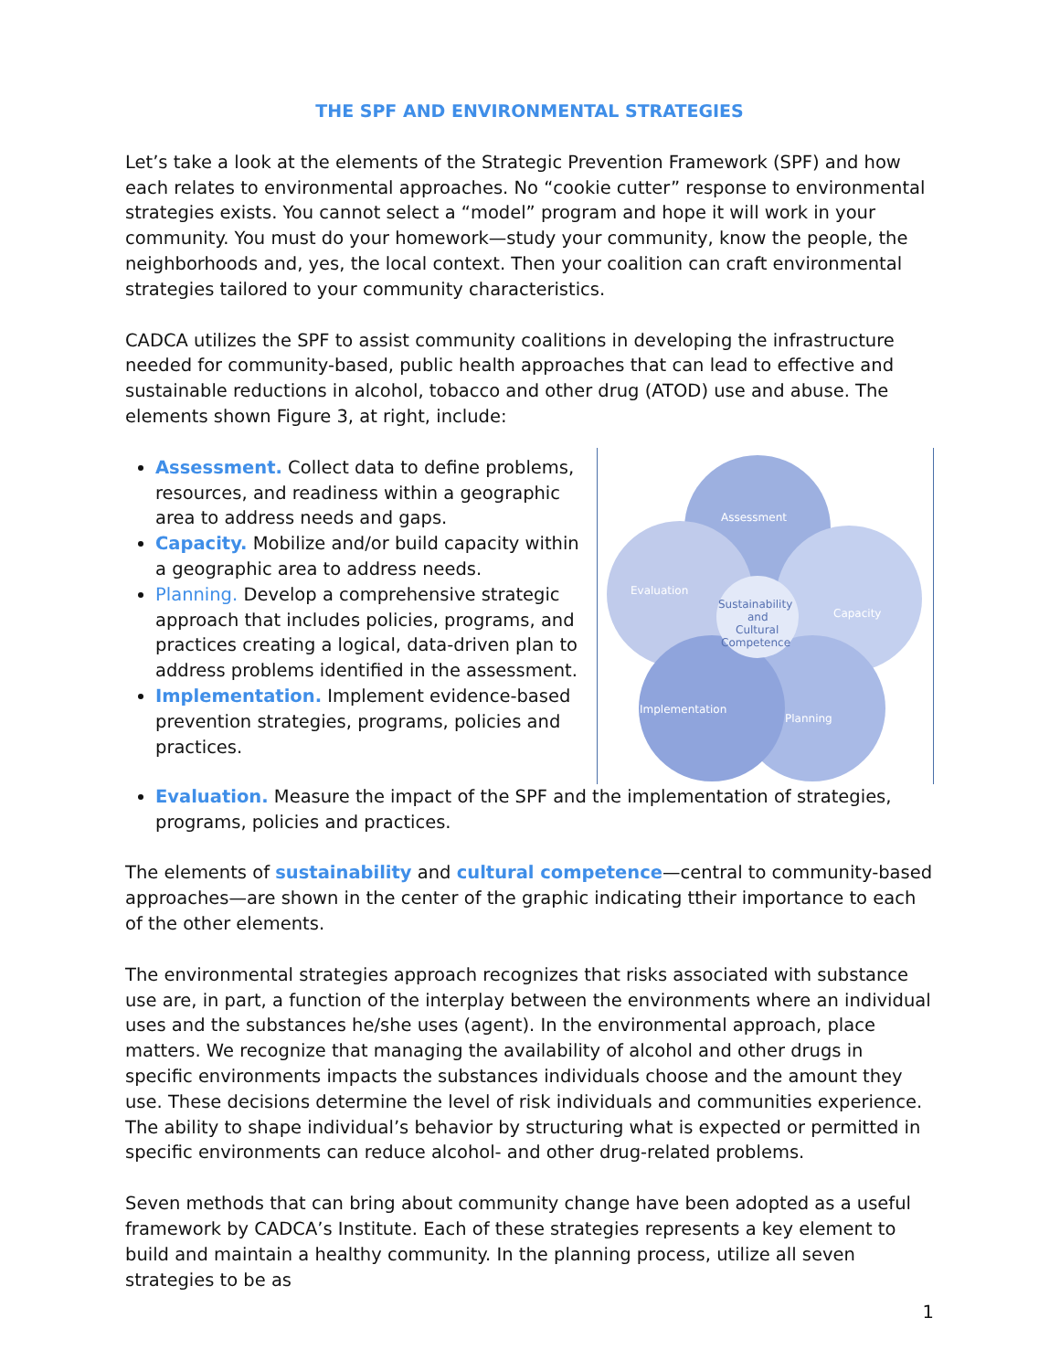THE SPF AND ENVIRONMENTAL STRATEGIES
Let’s take a look at the elements of the Strategic Prevention Framework (SPF) and how each relates to environmental approaches. No “cookie cutter” response to environmental strategies exists. You cannot select a “model” program and hope it will work in your community. You must do your homework—study your community, know the people, the neighborhoods and, yes, the local context. Then your coalition can craft environmental strategies tailored to your community characteristics.
CADCA utilizes the SPF to assist community coalitions in developing the infrastructure needed for community-based, public health approaches that can lead to effective and sustainable reductions in alcohol, tobacco and other drug (ATOD) use and abuse. The elements shown Figure 3, at right, include:
Assessment. Collect data to define problems, resources, and readiness within a geographic area to address needs and gaps.
Capacity. Mobilize and/or build capacity within a geographic area to address needs.
Planning. Develop a comprehensive strategic approach that includes policies, programs, and practices creating a logical, data-driven plan to address problems identified in the assessment.
Implementation. Implement evidence-based prevention strategies, programs, policies and practices.
Assessment
Capacity
Evaluation
Planning
Implementation
Sustainability
and
Cultural
Competence
Evaluation. Measure the impact of the SPF and the implementation of strategies, programs, policies and practices.
The elements of sustainability and cultural competence—central to community-based approaches—are shown in the center of the graphic indicating ttheir importance to each of the other elements.
The environmental strategies approach recognizes that risks associated with substance use are, in part, a function of the interplay between the environments where an individual uses and the substances he/she uses (agent). In the environmental approach, place matters. We recognize that managing the availability of alcohol and other drugs in specific environments impacts the substances individuals choose and the amount they use. These decisions determine the level of risk individuals and communities experience. The ability to shape individual’s behavior by structuring what is expected or permitted in specific environments can reduce alcohol- and other drug-related problems.
Seven methods that can bring about community change have been adopted as a useful framework by CADCA’s Institute. Each of these strategies represents a key element to build and maintain a healthy community. In the planning process, utilize all seven strategies to be as
1